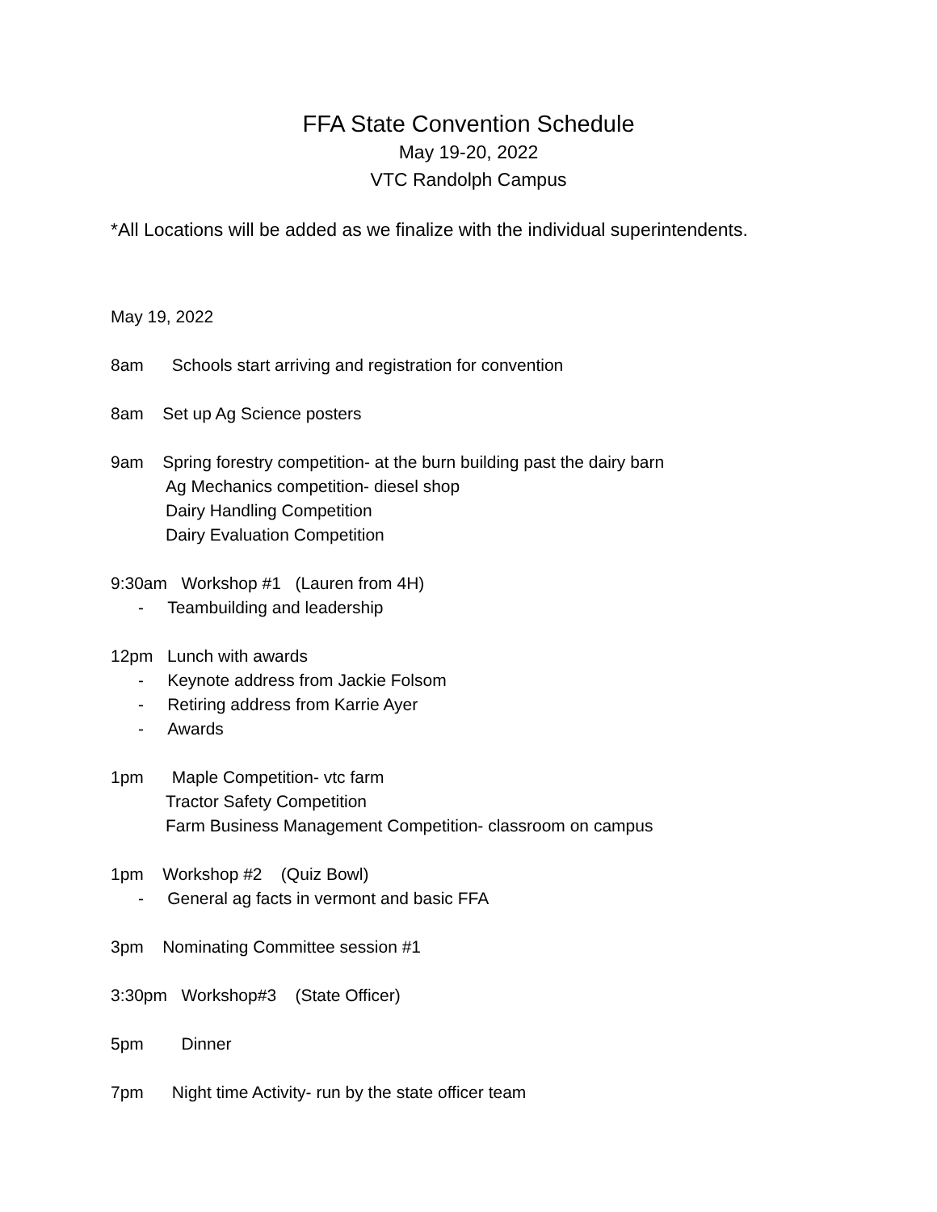FFA State Convention Schedule
May 19-20, 2022
VTC Randolph Campus
*All Locations will be added as we finalize with the individual superintendents.
May 19, 2022
8am Schools start arriving and registration for convention
8am Set up Ag Science posters
9am Spring forestry competition- at the burn building past the dairy barn
Ag Mechanics competition- diesel shop
Dairy Handling Competition
Dairy Evaluation Competition
9:30am Workshop #1 (Lauren from 4H)
- Teambuilding and leadership
12pm Lunch with awards
- Keynote address from Jackie Folsom
- Retiring address from Karrie Ayer
- Awards
1pm Maple Competition- vtc farm
Tractor Safety Competition
Farm Business Management Competition- classroom on campus
1pm Workshop #2 (Quiz Bowl)
- General ag facts in vermont and basic FFA
3pm Nominating Committee session #1
3:30pm Workshop#3 (State Officer)
5pm Dinner
7pm Night time Activity- run by the state officer team